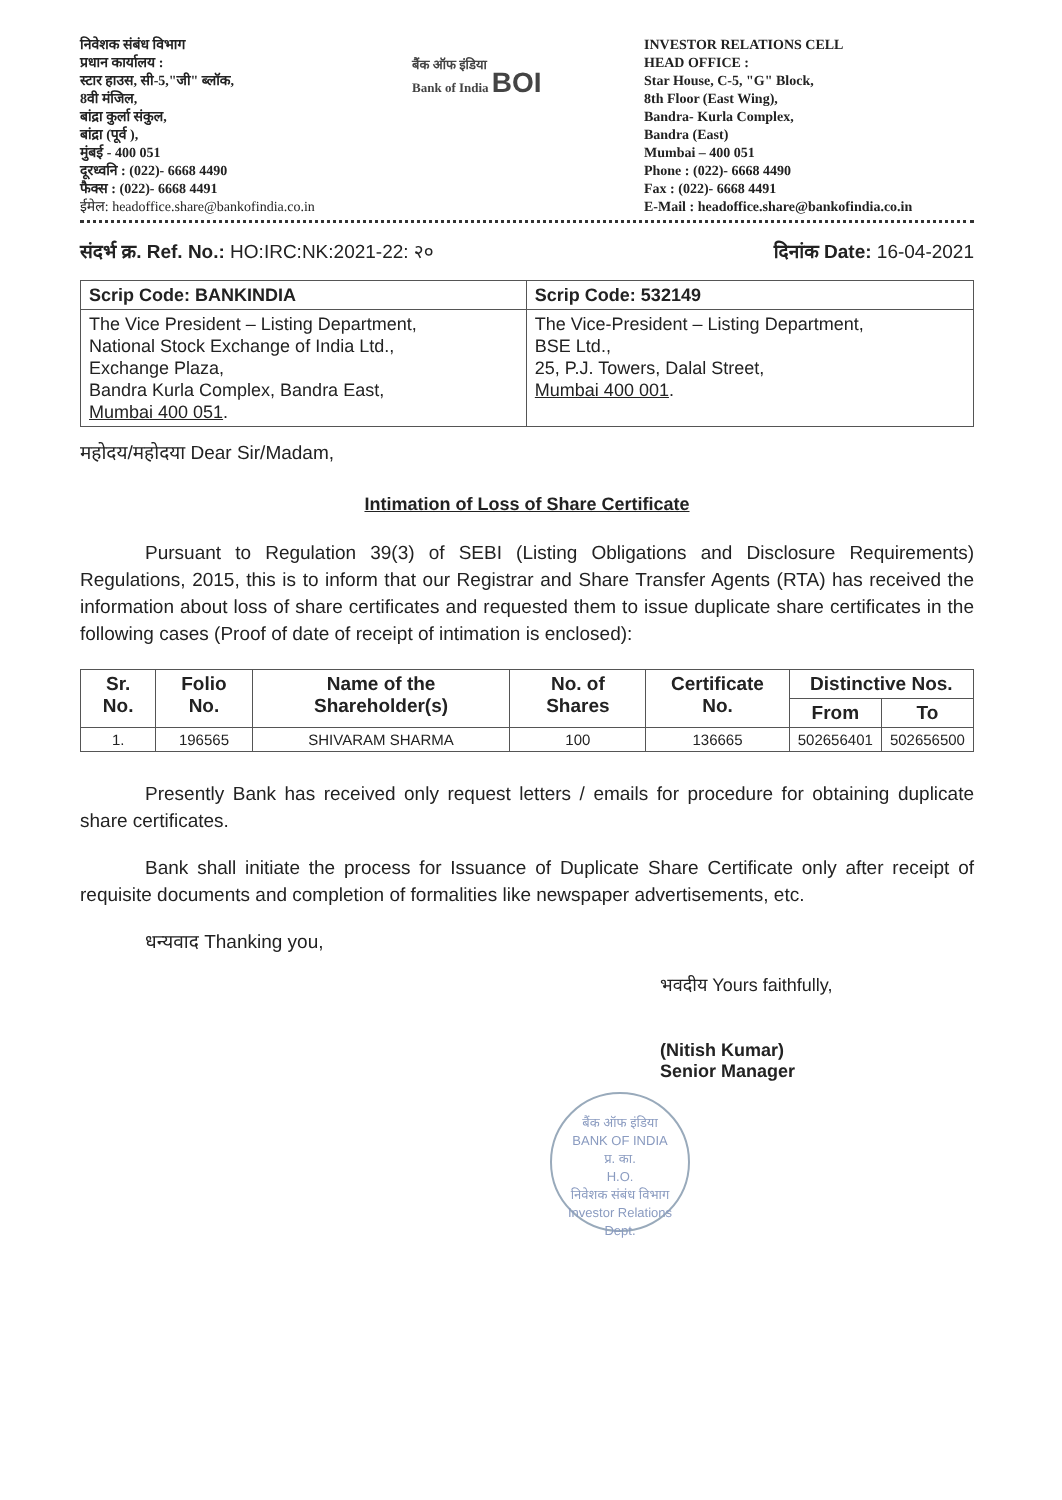निवेशक संबंध विभाग
प्रधान कार्यालय :
स्टार हाउस, सी-5,"जी" ब्लॉक,
8वी मंजिल,
बांद्रा कुर्ला संकुल,
बांद्रा (पूर्व ),
मुंबई - 400 051
दूरध्वनि : (022)- 6668 4490
फैक्स : (022)- 6668 4491
ईमेल: headoffice.share@bankofindia.co.in
बैंक ऑफ इंडिया
Bank of India BOI
INVESTOR RELATIONS CELL
HEAD OFFICE :
Star House, C-5, "G" Block,
8th Floor (East Wing),
Bandra- Kurla Complex,
Bandra (East)
Mumbai – 400 051
Phone : (022)- 6668 4490
Fax : (022)- 6668 4491
E-Mail : headoffice.share@bankofindia.co.in
संदर्भ क्र. Ref. No.: HO:IRC:NK:2021-22: २०
दिनांक Date: 16-04-2021
| Scrip Code: BANKINDIA | Scrip Code: 532149 |
| The Vice President – Listing Department, National Stock Exchange of India Ltd., Exchange Plaza, Bandra Kurla Complex, Bandra East, Mumbai 400 051 . | The Vice-President – Listing Department, BSE Ltd., 25, P.J. Towers, Dalal Street, Mumbai 400 001 . |
महोदय/महोदया Dear Sir/Madam,
Intimation of Loss of Share Certificate
Pursuant to Regulation 39(3) of SEBI (Listing Obligations and Disclosure Requirements) Regulations, 2015, this is to inform that our Registrar and Share Transfer Agents (RTA) has received the information about loss of share certificates and requested them to issue duplicate share certificates in the following cases (Proof of date of receipt of intimation is enclosed):
| Sr. No. | Folio No. | Name of the Shareholder(s) | No. of Shares | Certificate No. | Distinctive Nos. | |
| --- | --- | --- | --- | --- | --- | --- |
| | | | | | From | To |
| 1. | 196565 | SHIVARAM SHARMA | 100 | 136665 | 502656401 | 502656500 |
Presently Bank has received only request letters / emails for procedure for obtaining duplicate share certificates.
Bank shall initiate the process for Issuance of Duplicate Share Certificate only after receipt of requisite documents and completion of formalities like newspaper advertisements, etc.
धन्यवाद Thanking you,
भवदीय Yours faithfully,
(Nitish Kumar)
Senior Manager
बैंक ऑफ इंडिया
BANK OF INDIA
प्र. का.
H.O.
निवेशक संबंध विभाग
Investor Relations Dept.